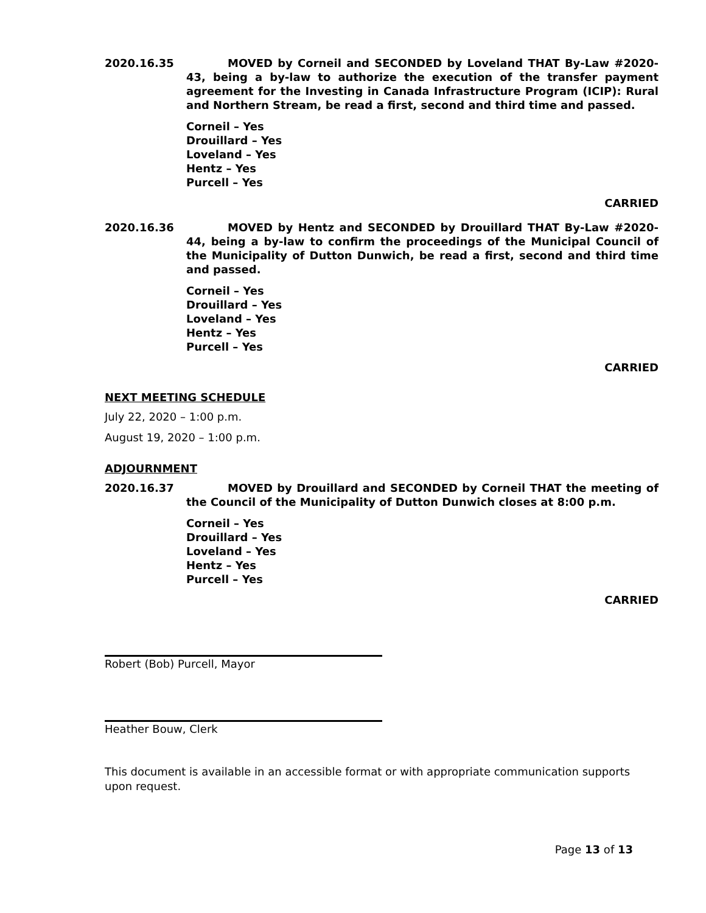2020.16.35 MOVED by Corneil and SECONDED by Loveland THAT By-Law #2020-43, being a by-law to authorize the execution of the transfer payment agreement for the Investing in Canada Infrastructure Program (ICIP): Rural and Northern Stream, be read a first, second and third time and passed.
Corneil – Yes
Drouillard – Yes
Loveland – Yes
Hentz – Yes
Purcell – Yes
CARRIED
2020.16.36 MOVED by Hentz and SECONDED by Drouillard THAT By-Law #2020-44, being a by-law to confirm the proceedings of the Municipal Council of the Municipality of Dutton Dunwich, be read a first, second and third time and passed.
Corneil – Yes
Drouillard – Yes
Loveland – Yes
Hentz – Yes
Purcell – Yes
CARRIED
NEXT MEETING SCHEDULE
July 22, 2020 – 1:00 p.m.
August 19, 2020 – 1:00 p.m.
ADJOURNMENT
2020.16.37 MOVED by Drouillard and SECONDED by Corneil THAT the meeting of the Council of the Municipality of Dutton Dunwich closes at 8:00 p.m.
Corneil – Yes
Drouillard – Yes
Loveland – Yes
Hentz – Yes
Purcell – Yes
CARRIED
Robert (Bob) Purcell, Mayor
Heather Bouw, Clerk
This document is available in an accessible format or with appropriate communication supports upon request.
Page 13 of 13